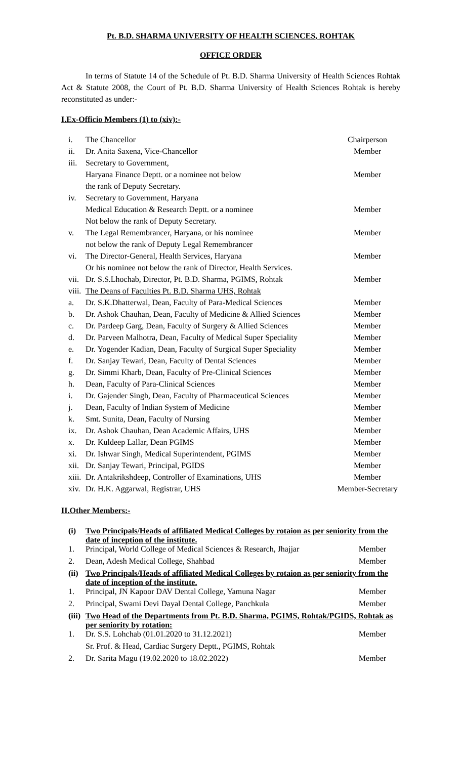Pt. B.D. SHARMA UNIVERSITY OF HEALTH SCIENCES, ROHTAK
OFFICE ORDER
In terms of Statute 14 of the Schedule of Pt. B.D. Sharma University of Health Sciences Rohtak Act & Statute 2008, the Court of Pt. B.D. Sharma University of Health Sciences Rohtak is hereby reconstituted as under:-
I.Ex-Officio Members (1) to (xiv):-
| i. | The Chancellor | Chairperson |
| ii. | Dr. Anita Saxena, Vice-Chancellor | Member |
| iii. | Secretary to Government, | |
| | Haryana Finance Deptt. or a nominee not below | Member |
| | the rank of Deputy Secretary. | |
| iv. | Secretary to Government, Haryana | |
| | Medical Education & Research Deptt. or a nominee | Member |
| | Not below the rank of Deputy Secretary. | |
| v. | The Legal Remembrancer, Haryana, or his nominee | Member |
| | not below the rank of Deputy Legal Remembrancer | |
| vi. | The Director-General, Health Services, Haryana | Member |
| | Or his nominee not below the rank of Director, Health Services. | |
| vii. | Dr. S.S.Lhochab, Director, Pt. B.D. Sharma, PGIMS, Rohtak | Member |
| viii. | The Deans of Faculties Pt. B.D. Sharma UHS, Rohtak | |
| a. | Dr. S.K.Dhatterwal, Dean, Faculty of Para-Medical Sciences | Member |
| b. | Dr. Ashok Chauhan, Dean, Faculty of Medicine & Allied Sciences | Member |
| c. | Dr. Pardeep Garg, Dean, Faculty of Surgery & Allied Sciences | Member |
| d. | Dr. Parveen Malhotra, Dean, Faculty of Medical Super Speciality | Member |
| e. | Dr. Yogender Kadian, Dean, Faculty of Surgical Super Speciality | Member |
| f. | Dr. Sanjay Tewari, Dean, Faculty of Dental Sciences | Member |
| g. | Dr. Simmi Kharb, Dean, Faculty of Pre-Clinical Sciences | Member |
| h. | Dean, Faculty of Para-Clinical Sciences | Member |
| i. | Dr. Gajender Singh, Dean, Faculty of Pharmaceutical Sciences | Member |
| j. | Dean, Faculty of Indian System of Medicine | Member |
| k. | Smt. Sunita, Dean, Faculty of Nursing | Member |
| ix. | Dr. Ashok Chauhan, Dean Academic Affairs, UHS | Member |
| x. | Dr. Kuldeep Lallar, Dean PGIMS | Member |
| xi. | Dr. Ishwar Singh, Medical Superintendent, PGIMS | Member |
| xii. | Dr. Sanjay Tewari, Principal, PGIDS | Member |
| xiii. | Dr. Antakrikshdeep, Controller of Examinations, UHS | Member |
| xiv. | Dr. H.K. Aggarwal, Registrar, UHS | Member-Secretary |
II.Other Members:-
| (i) | Two Principals/Heads of affiliated Medical Colleges by rotaion as per seniority from the date of inception of the institute. | |
| 1. | Principal, World College of Medical Sciences & Research, Jhajjar | Member |
| 2. | Dean, Adesh Medical College, Shahbad | Member |
| (ii) | Two Principals/Heads of affiliated Medical Colleges by rotaion as per seniority from the date of inception of the institute. | |
| 1. | Principal, JN Kapoor DAV Dental College, Yamuna Nagar | Member |
| 2. | Principal, Swami Devi Dayal Dental College, Panchkula | Member |
| (iii) | Two Head of the Departments from Pt. B.D. Sharma, PGIMS, Rohtak/PGIDS, Rohtak as per seniority by rotation: | |
| 1. | Dr. S.S. Lohchab (01.01.2020 to 31.12.2021) | Member |
| | Sr. Prof. & Head, Cardiac Surgery Deptt., PGIMS, Rohtak | |
| 2. | Dr. Sarita Magu (19.02.2020 to 18.02.2022) | Member |